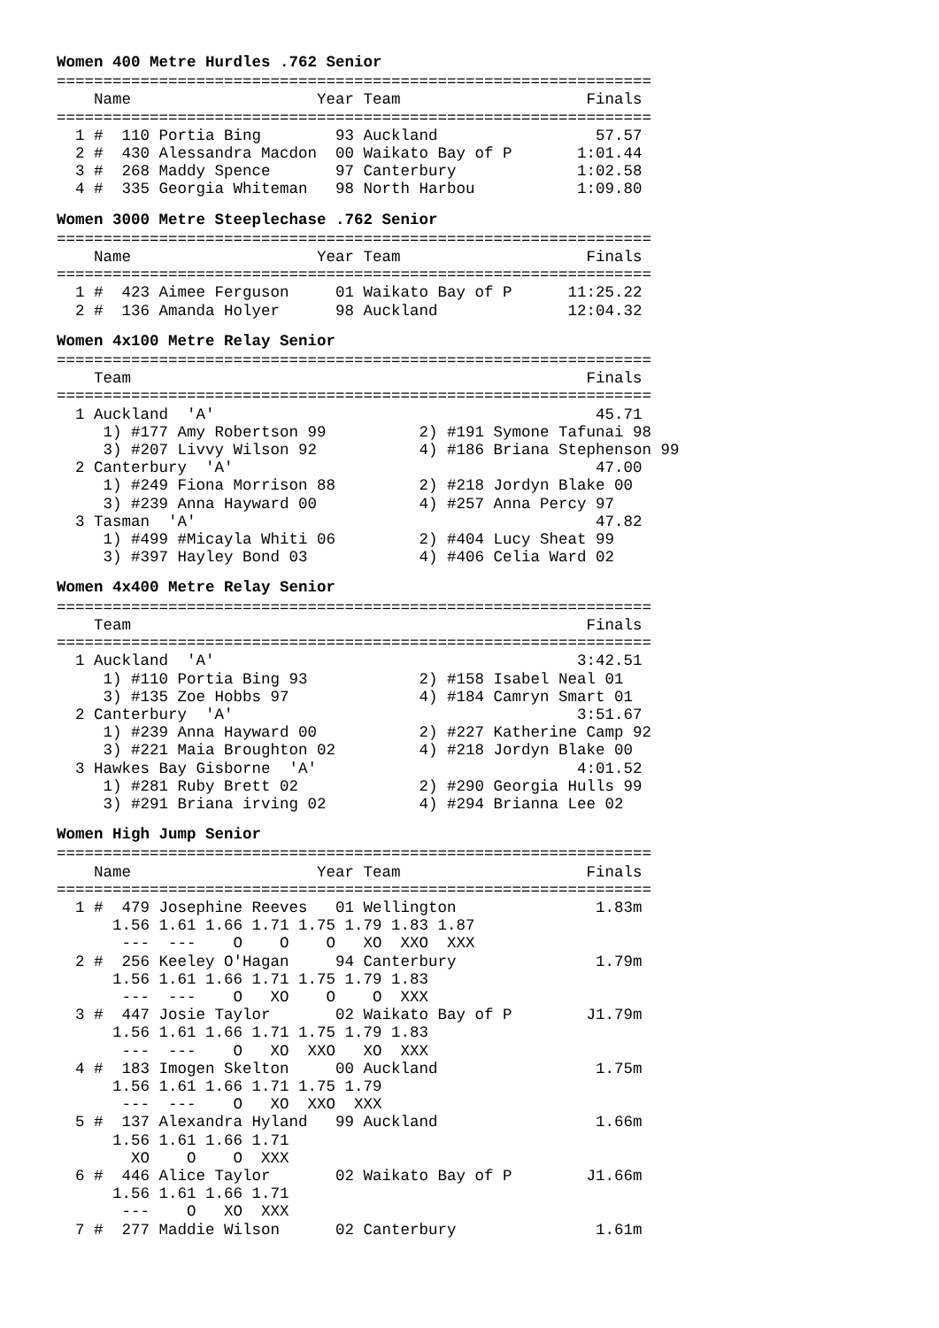Women 400 Metre Hurdles .762 Senior
================================================================
    Name                    Year Team                    Finals
================================================================
  1 #  110 Portia Bing        93 Auckland                 57.57
  2 #  430 Alessandra Macdon  00 Waikato Bay of P       1:01.44
  3 #  268 Maddy Spence       97 Canterbury             1:02.58
  4 #  335 Georgia Whiteman   98 North Harbou           1:09.80
Women 3000 Metre Steeplechase .762 Senior
================================================================
    Name                    Year Team                    Finals
================================================================
  1 #  423 Aimee Ferguson     01 Waikato Bay of P      11:25.22
  2 #  136 Amanda Holyer      98 Auckland              12:04.32
Women 4x100 Metre Relay Senior
================================================================
    Team                                                 Finals
================================================================
  1 Auckland  'A'                                         45.71
     1) #177 Amy Robertson 99          2) #191 Symone Tafunai 98
     3) #207 Livvy Wilson 92           4) #186 Briana Stephenson 99
  2 Canterbury  'A'                                       47.00
     1) #249 Fiona Morrison 88         2) #218 Jordyn Blake 00
     3) #239 Anna Hayward 00           4) #257 Anna Percy 97
  3 Tasman  'A'                                           47.82
     1) #499 #Micayla Whiti 06         2) #404 Lucy Sheat 99
     3) #397 Hayley Bond 03            4) #406 Celia Ward 02
Women 4x400 Metre Relay Senior
================================================================
    Team                                                 Finals
================================================================
  1 Auckland  'A'                                       3:42.51
     1) #110 Portia Bing 93            2) #158 Isabel Neal 01
     3) #135 Zoe Hobbs 97              4) #184 Camryn Smart 01
  2 Canterbury  'A'                                     3:51.67
     1) #239 Anna Hayward 00           2) #227 Katherine Camp 92
     3) #221 Maia Broughton 02         4) #218 Jordyn Blake 00
  3 Hawkes Bay Gisborne  'A'                            4:01.52
     1) #281 Ruby Brett 02             2) #290 Georgia Hulls 99
     3) #291 Briana irving 02          4) #294 Brianna Lee 02
Women High Jump Senior
================================================================
    Name                    Year Team                    Finals
================================================================
  1 #  479 Josephine Reeves   01 Wellington               1.83m
      1.56 1.61 1.66 1.71 1.75 1.79 1.83 1.87
       ---  ---    O    O    O   XO  XXO  XXX
  2 #  256 Keeley O'Hagan     94 Canterbury               1.79m
      1.56 1.61 1.66 1.71 1.75 1.79 1.83
       ---  ---    O   XO    O    O  XXX
  3 #  447 Josie Taylor       02 Waikato Bay of P        J1.79m
      1.56 1.61 1.66 1.71 1.75 1.79 1.83
       ---  ---    O   XO  XXO   XO  XXX
  4 #  183 Imogen Skelton     00 Auckland                 1.75m
      1.56 1.61 1.66 1.71 1.75 1.79
       ---  ---    O   XO  XXO  XXX
  5 #  137 Alexandra Hyland   99 Auckland                 1.66m
      1.56 1.61 1.66 1.71
        XO    O    O  XXX
  6 #  446 Alice Taylor       02 Waikato Bay of P        J1.66m
      1.56 1.61 1.66 1.71
       ---    O   XO  XXX
  7 #  277 Maddie Wilson      02 Canterbury               1.61m